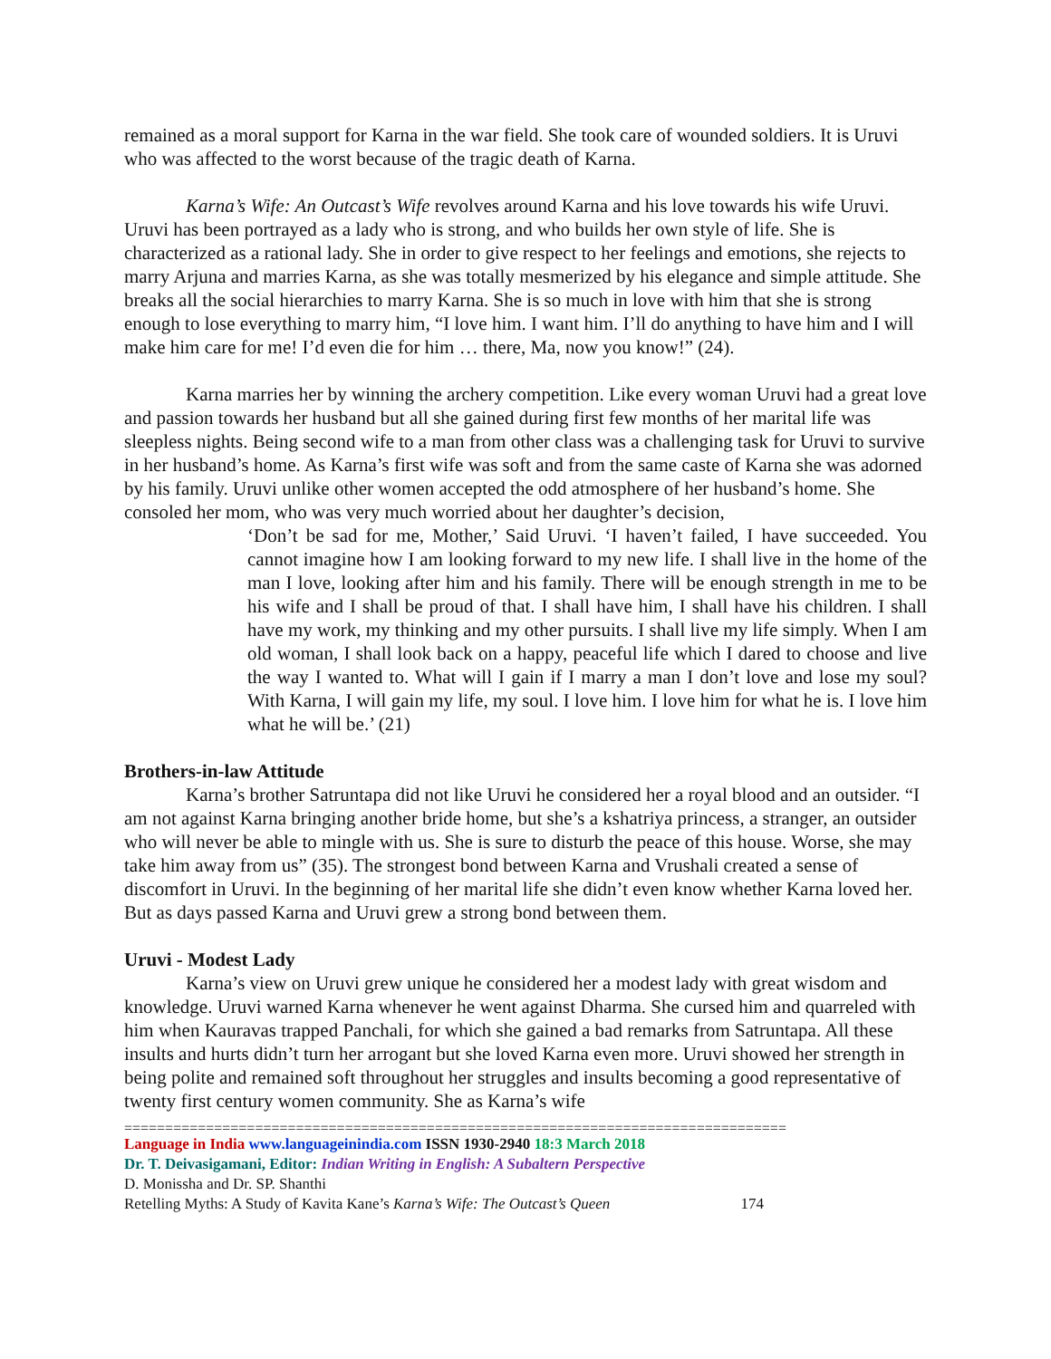remained as a moral support for Karna in the war field. She took care of wounded soldiers. It is Uruvi who was affected to the worst because of the tragic death of Karna.
Karna’s Wife: An Outcast’s Wife revolves around Karna and his love towards his wife Uruvi. Uruvi has been portrayed as a lady who is strong, and who builds her own style of life. She is characterized as a rational lady. She in order to give respect to her feelings and emotions, she rejects to marry Arjuna and marries Karna, as she was totally mesmerized by his elegance and simple attitude. She breaks all the social hierarchies to marry Karna. She is so much in love with him that she is strong enough to lose everything to marry him, “I love him. I want him. I’ll do anything to have him and I will make him care for me! I’d even die for him … there, Ma, now you know!” (24).
Karna marries her by winning the archery competition. Like every woman Uruvi had a great love and passion towards her husband but all she gained during first few months of her marital life was sleepless nights. Being second wife to a man from other class was a challenging task for Uruvi to survive in her husband’s home. As Karna’s first wife was soft and from the same caste of Karna she was adorned by his family. Uruvi unlike other women accepted the odd atmosphere of her husband’s home. She consoled her mom, who was very much worried about her daughter’s decision,
‘Don’t be sad for me, Mother,’ Said Uruvi. ‘I haven’t failed, I have succeeded. You cannot imagine how I am looking forward to my new life. I shall live in the home of the man I love, looking after him and his family. There will be enough strength in me to be his wife and I shall be proud of that. I shall have him, I shall have his children. I shall have my work, my thinking and my other pursuits. I shall live my life simply. When I am old woman, I shall look back on a happy, peaceful life which I dared to choose and live the way I wanted to. What will I gain if I marry a man I don’t love and lose my soul? With Karna, I will gain my life, my soul. I love him. I love him for what he is. I love him what he will be.’ (21)
Brothers-in-law Attitude
Karna’s brother Satruntapa did not like Uruvi he considered her a royal blood and an outsider. “I am not against Karna bringing another bride home, but she’s a kshatriya princess, a stranger, an outsider who will never be able to mingle with us. She is sure to disturb the peace of this house. Worse, she may take him away from us” (35). The strongest bond between Karna and Vrushali created a sense of discomfort in Uruvi. In the beginning of her marital life she didn’t even know whether Karna loved her. But as days passed Karna and Uruvi grew a strong bond between them.
Uruvi - Modest Lady
Karna’s view on Uruvi grew unique he considered her a modest lady with great wisdom and knowledge. Uruvi warned Karna whenever he went against Dharma. She cursed him and quarreled with him when Kauravas trapped Panchali, for which she gained a bad remarks from Satruntapa. All these insults and hurts didn’t turn her arrogant but she loved Karna even more. Uruvi showed her strength in being polite and remained soft throughout her struggles and insults becoming a good representative of twenty first century women community. She as Karna’s wife
=================================================================================
Language in India www.languageinindia.com ISSN 1930-2940 18:3 March 2018
Dr. T. Deivasigamani, Editor: Indian Writing in English: A Subaltern Perspective
D. Monissha and Dr. SP. Shanthi
Retelling Myths: A Study of Kavita Kane’s Karna’s Wife: The Outcast’s Queen 174